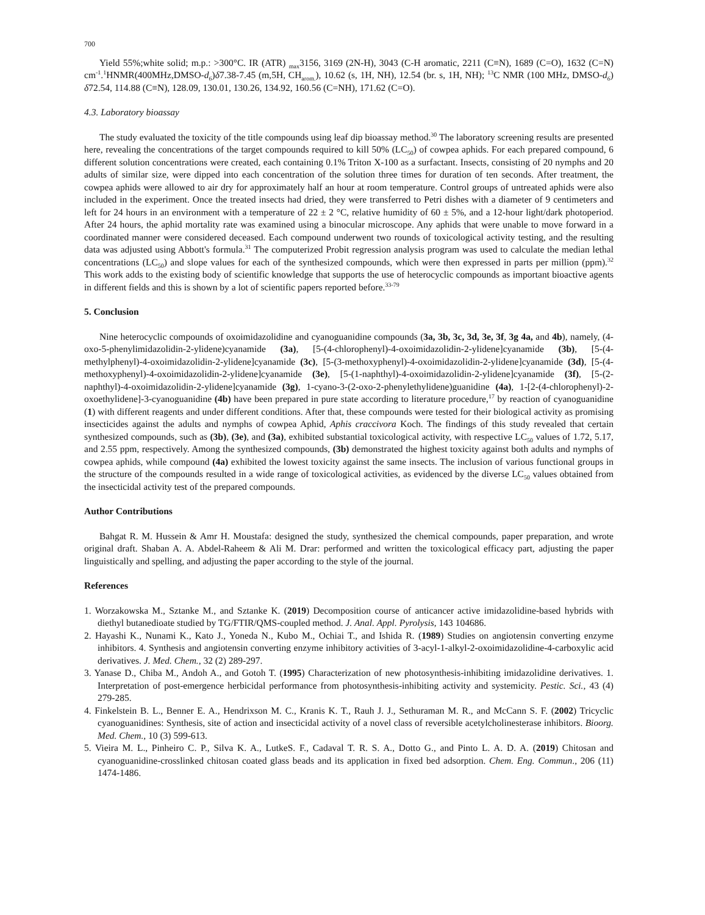700
Yield 55%;white solid; m.p.: >300°C. IR (ATR) <sub>max</sub>3156, 3169 (2N-H), 3043 (C-H aromatic, 2211 (C≡N), 1689 (C=O), 1632 (C=N) cm<sup>-1</sup>.<sup>1</sup>HNMR(400MHz,DMSO-d<sub>6</sub>)δ7.38-7.45 (m,5H, CH<sub>arom.</sub>), 10.62 (s, 1H, NH), 12.54 (br. s, 1H, NH); <sup>13</sup>C NMR (100 MHz, DMSO-d<sub>6</sub>) δ72.54, 114.88 (C≡N), 128.09, 130.01, 130.26, 134.92, 160.56 (C=NH), 171.62 (C=O).
4.3. Laboratory bioassay
The study evaluated the toxicity of the title compounds using leaf dip bioassay method.<sup>30</sup> The laboratory screening results are presented here, revealing the concentrations of the target compounds required to kill 50% (LC<sub>50</sub>) of cowpea aphids. For each prepared compound, 6 different solution concentrations were created, each containing 0.1% Triton X-100 as a surfactant. Insects, consisting of 20 nymphs and 20 adults of similar size, were dipped into each concentration of the solution three times for duration of ten seconds. After treatment, the cowpea aphids were allowed to air dry for approximately half an hour at room temperature. Control groups of untreated aphids were also included in the experiment. Once the treated insects had dried, they were transferred to Petri dishes with a diameter of 9 centimeters and left for 24 hours in an environment with a temperature of 22 ± 2 °C, relative humidity of 60 ± 5%, and a 12-hour light/dark photoperiod. After 24 hours, the aphid mortality rate was examined using a binocular microscope. Any aphids that were unable to move forward in a coordinated manner were considered deceased. Each compound underwent two rounds of toxicological activity testing, and the resulting data was adjusted using Abbott's formula.<sup>31</sup> The computerized Probit regression analysis program was used to calculate the median lethal concentrations (LC<sub>50</sub>) and slope values for each of the synthesized compounds, which were then expressed in parts per million (ppm).<sup>32</sup> This work adds to the existing body of scientific knowledge that supports the use of heterocyclic compounds as important bioactive agents in different fields and this is shown by a lot of scientific papers reported before.<sup>33-79</sup>
5. Conclusion
Nine heterocyclic compounds of oxoimidazolidine and cyanoguanidine compounds (3a, 3b, 3c, 3d, 3e, 3f, 3g 4a, and 4b), namely, (4-oxo-5-phenylimidazolidin-2-ylidene)cyanamide (3a), [5-(4-chlorophenyl)-4-oxoimidazolidin-2-ylidene]cyanamide (3b), [5-(4-methylphenyl)-4-oxoimidazolidin-2-ylidene]cyanamide (3c), [5-(3-methoxyphenyl)-4-oxoimidazolidin-2-ylidene]cyanamide (3d), [5-(4-methoxyphenyl)-4-oxoimidazolidin-2-ylidene]cyanamide (3e), [5-(1-naphthyl)-4-oxoimidazolidin-2-ylidene]cyanamide (3f), [5-(2-naphthyl)-4-oxoimidazolidin-2-ylidene]cyanamide (3g), 1-cyano-3-(2-oxo-2-phenylethylidene)guanidine (4a), 1-[2-(4-chlorophenyl)-2-oxoethylidene]-3-cyanoguanidine (4b) have been prepared in pure state according to literature procedure,<sup>17</sup> by reaction of cyanoguanidine (1) with different reagents and under different conditions. After that, these compounds were tested for their biological activity as promising insecticides against the adults and nymphs of cowpea Aphid, Aphis craccivora Koch. The findings of this study revealed that certain synthesized compounds, such as (3b), (3e), and (3a), exhibited substantial toxicological activity, with respective LC<sub>50</sub> values of 1.72, 5.17, and 2.55 ppm, respectively. Among the synthesized compounds, (3b) demonstrated the highest toxicity against both adults and nymphs of cowpea aphids, while compound (4a) exhibited the lowest toxicity against the same insects. The inclusion of various functional groups in the structure of the compounds resulted in a wide range of toxicological activities, as evidenced by the diverse LC<sub>50</sub> values obtained from the insecticidal activity test of the prepared compounds.
Author Contributions
Bahgat R. M. Hussein & Amr H. Moustafa: designed the study, synthesized the chemical compounds, paper preparation, and wrote original draft. Shaban A. A. Abdel-Raheem & Ali M. Drar: performed and written the toxicological efficacy part, adjusting the paper linguistically and spelling, and adjusting the paper according to the style of the journal.
References
1. Worzakowska M., Sztanke M., and Sztanke K. (2019) Decomposition course of anticancer active imidazolidine-based hybrids with diethyl butanedioate studied by TG/FTIR/QMS-coupled method. J. Anal. Appl. Pyrolysis, 143 104686.
2. Hayashi K., Nunami K., Kato J., Yoneda N., Kubo M., Ochiai T., and Ishida R. (1989) Studies on angiotensin converting enzyme inhibitors. 4. Synthesis and angiotensin converting enzyme inhibitory activities of 3-acyl-1-alkyl-2-oxoimidazolidine-4-carboxylic acid derivatives. J. Med. Chem., 32 (2) 289-297.
3. Yanase D., Chiba M., Andoh A., and Gotoh T. (1995) Characterization of new photosynthesis-inhibiting imidazolidine derivatives. 1. Interpretation of post-emergence herbicidal performance from photosynthesis-inhibiting activity and systemicity. Pestic. Sci., 43 (4) 279-285.
4. Finkelstein B. L., Benner E. A., Hendrixson M. C., Kranis K. T., Rauh J. J., Sethuraman M. R., and McCann S. F. (2002) Tricyclic cyanoguanidines: Synthesis, site of action and insecticidal activity of a novel class of reversible acetylcholinesterase inhibitors. Bioorg. Med. Chem., 10 (3) 599-613.
5. Vieira M. L., Pinheiro C. P., Silva K. A., LutkeS. F., Cadaval T. R. S. A., Dotto G., and Pinto L. A. D. A. (2019) Chitosan and cyanoguanidine-crosslinked chitosan coated glass beads and its application in fixed bed adsorption. Chem. Eng. Commun., 206 (11) 1474-1486.